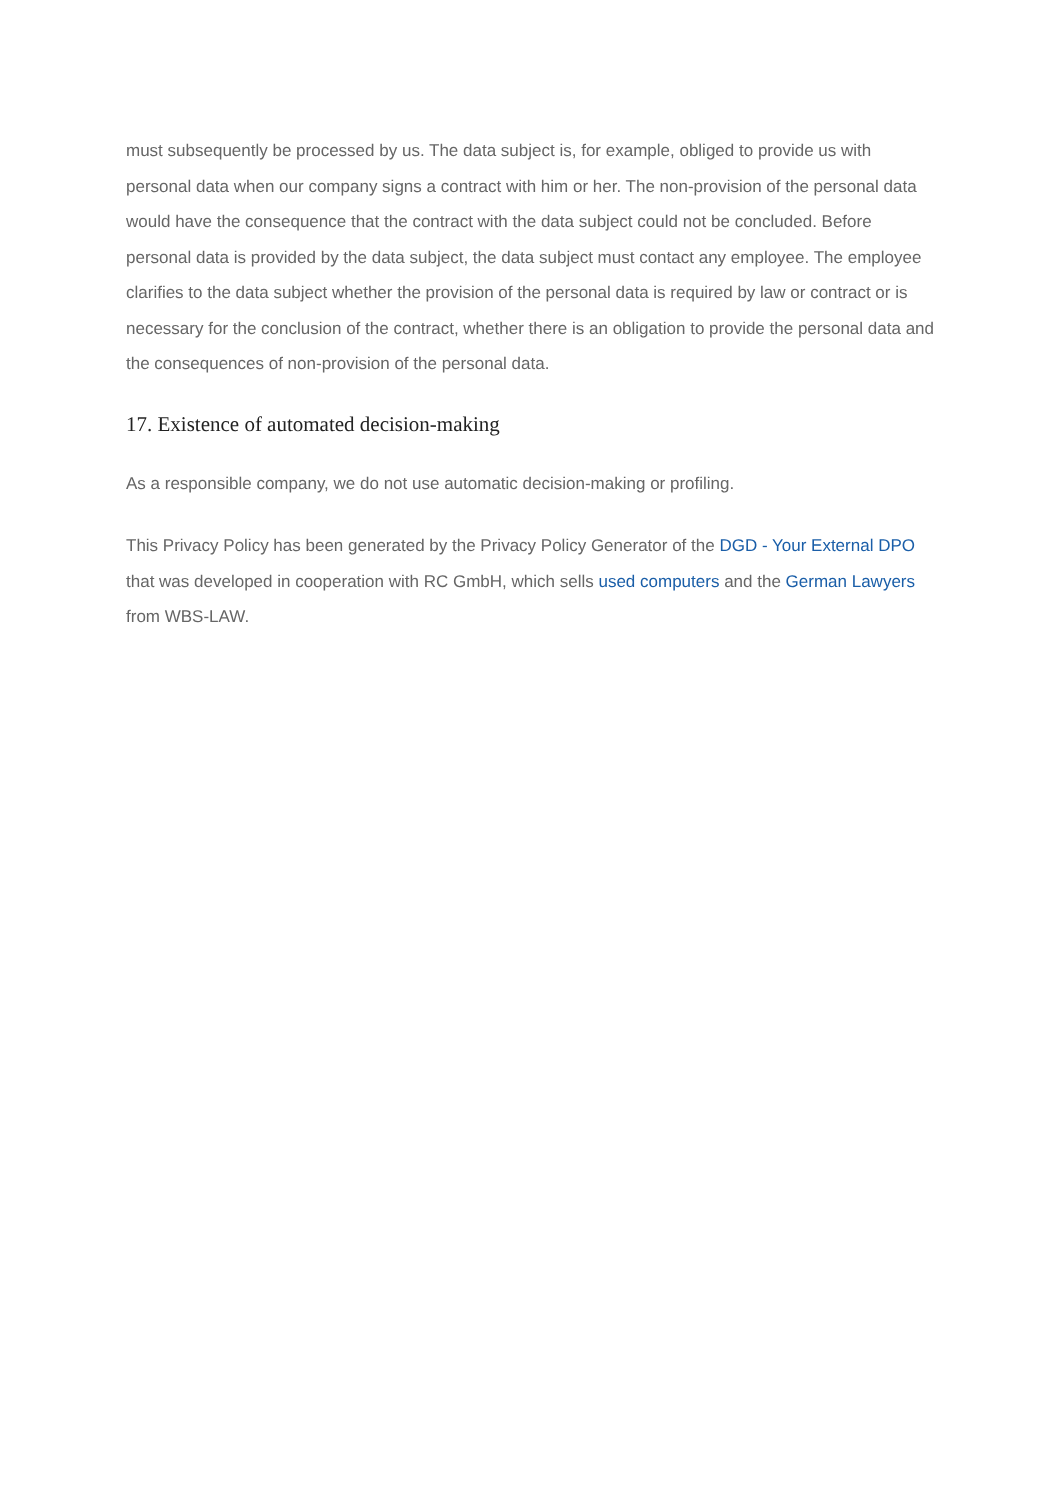must subsequently be processed by us. The data subject is, for example, obliged to provide us with personal data when our company signs a contract with him or her. The non-provision of the personal data would have the consequence that the contract with the data subject could not be concluded. Before personal data is provided by the data subject, the data subject must contact any employee. The employee clarifies to the data subject whether the provision of the personal data is required by law or contract or is necessary for the conclusion of the contract, whether there is an obligation to provide the personal data and the consequences of non-provision of the personal data.
17. Existence of automated decision-making
As a responsible company, we do not use automatic decision-making or profiling.
This Privacy Policy has been generated by the Privacy Policy Generator of the DGD - Your External DPO that was developed in cooperation with RC GmbH, which sells used computers and the German Lawyers from WBS-LAW.